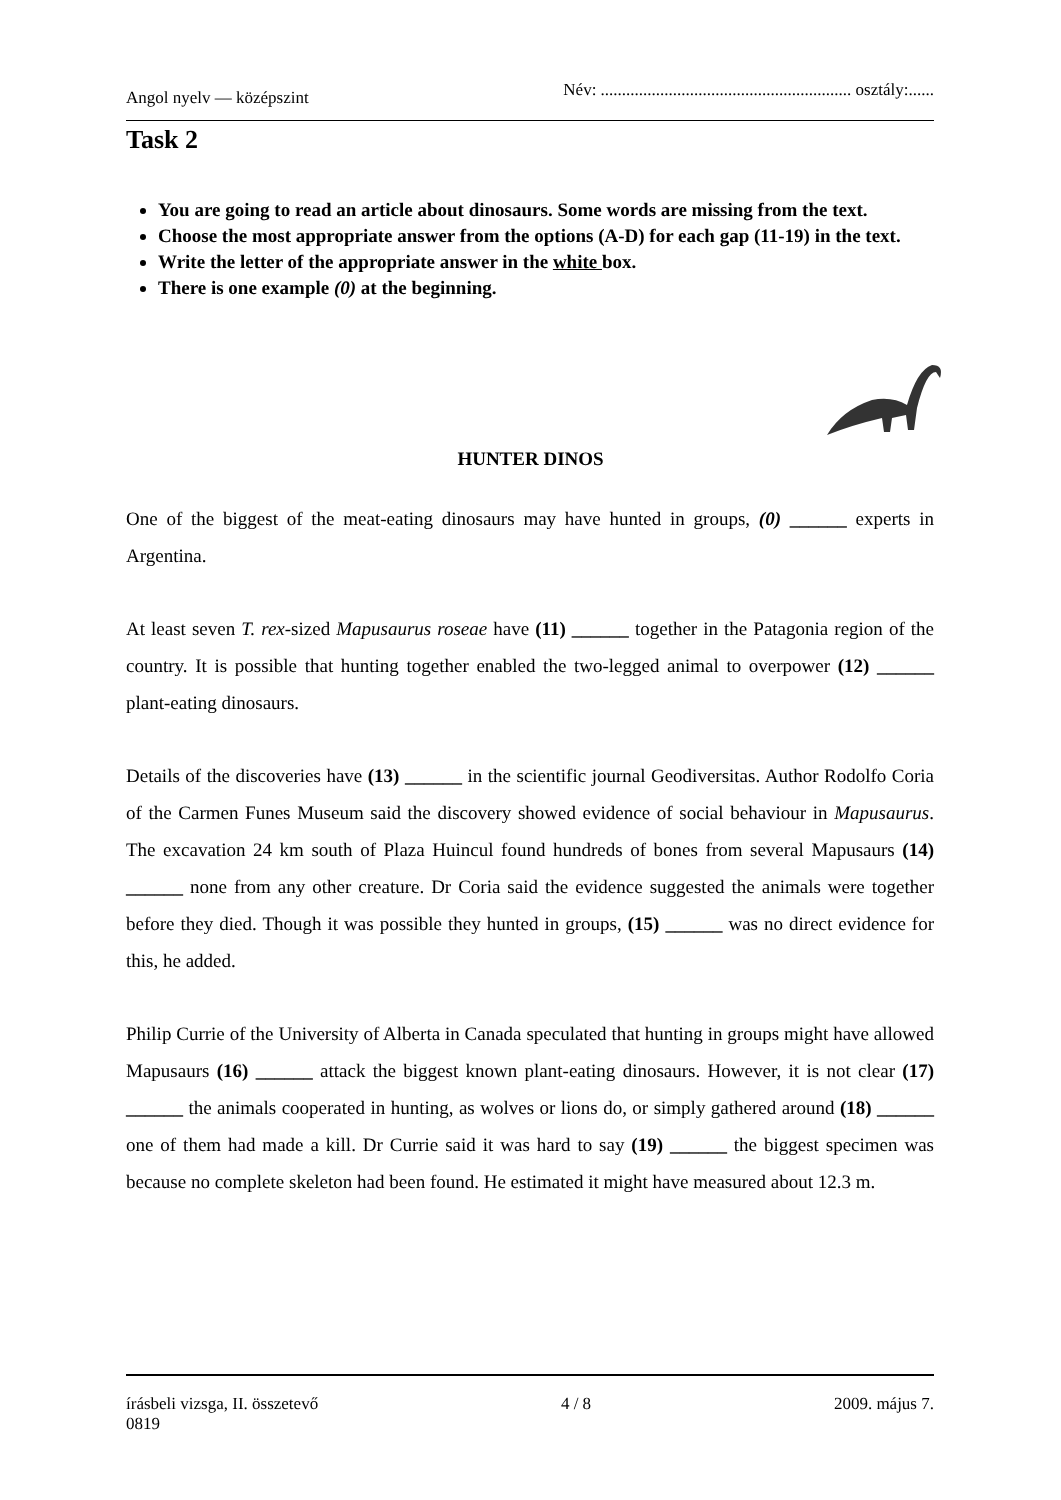Angol nyelv — középszint Név: ........................................................... osztály:......
Task 2
You are going to read an article about dinosaurs. Some words are missing from the text.
Choose the most appropriate answer from the options (A-D) for each gap (11-19) in the text.
Write the letter of the appropriate answer in the white box.
There is one example (0) at the beginning.
HUNTER DINOS
One of the biggest of the meat-eating dinosaurs may have hunted in groups, (0) ______ experts in Argentina.
At least seven T. rex-sized Mapusaurus roseae have (11) ______ together in the Patagonia region of the country. It is possible that hunting together enabled the two-legged animal to overpower (12) ______ plant-eating dinosaurs.
Details of the discoveries have (13) ______ in the scientific journal Geodiversitas. Author Rodolfo Coria of the Carmen Funes Museum said the discovery showed evidence of social behaviour in Mapusaurus. The excavation 24 km south of Plaza Huincul found hundreds of bones from several Mapusaurs (14) ______ none from any other creature. Dr Coria said the evidence suggested the animals were together before they died. Though it was possible they hunted in groups, (15) ______ was no direct evidence for this, he added.
Philip Currie of the University of Alberta in Canada speculated that hunting in groups might have allowed Mapusaurs (16) ______ attack the biggest known plant-eating dinosaurs. However, it is not clear (17) ______ the animals cooperated in hunting, as wolves or lions do, or simply gathered around (18) ______ one of them had made a kill. Dr Currie said it was hard to say (19) ______ the biggest specimen was because no complete skeleton had been found. He estimated it might have measured about 12.3 m.
írásbeli vizsga, II. összetevő 4 / 8 2009. május 7.
0819